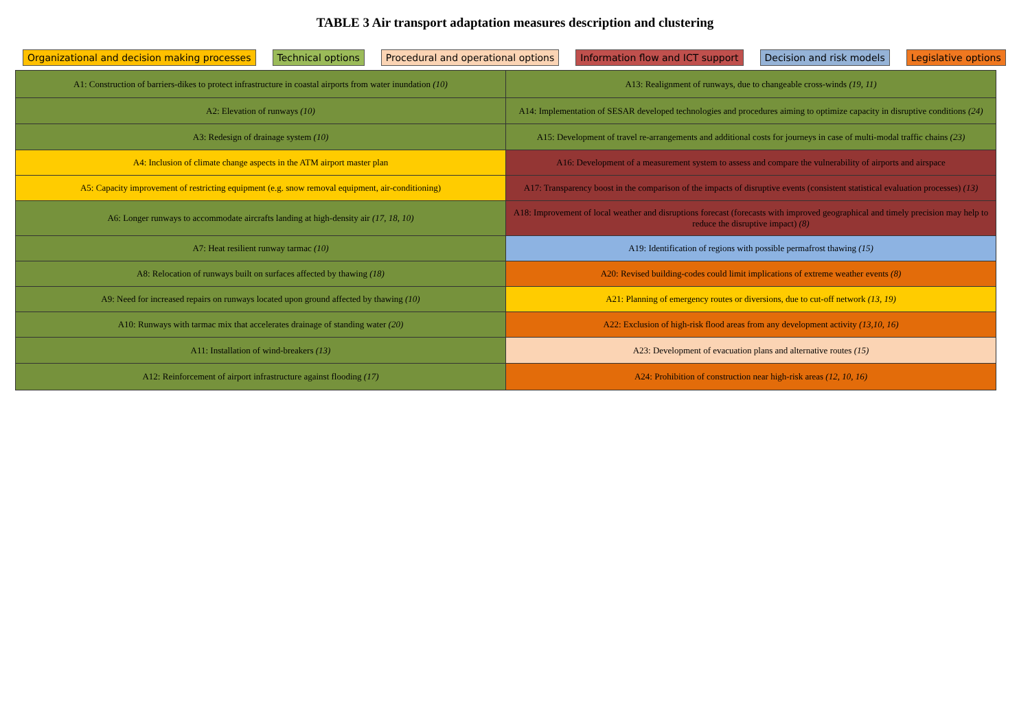TABLE 3 Air transport adaptation measures description and clustering
Organizational and decision making processes Technical options Procedural and operational options Information flow and ICT support Decision and risk models Legislative options
| A1: Construction of barriers-dikes to protect infrastructure in coastal airports from water inundation (10) | A13: Realignment of runways, due to changeable cross-winds (19, 11) |
| A2: Elevation of runways (10) | A14: Implementation of SESAR developed technologies and procedures aiming to optimize capacity in disruptive conditions (24) |
| A3: Redesign of drainage system (10) | A15: Development of travel re-arrangements and additional costs for journeys in case of multi-modal traffic chains (23) |
| A4: Inclusion of climate change aspects in the ATM airport master plan | A16: Development of a measurement system to assess and compare the vulnerability of airports and airspace |
| A5: Capacity improvement of restricting equipment (e.g. snow removal equipment, air-conditioning) | A17: Transparency boost in the comparison of the impacts of disruptive events (consistent statistical evaluation processes) (13) |
| A6: Longer runways to accommodate aircrafts landing at high-density air (17, 18, 10) | A18: Improvement of local weather and disruptions forecast (forecasts with improved geographical and timely precision may help to reduce the disruptive impact) (8) |
| A7: Heat resilient runway tarmac (10) | A19: Identification of regions with possible permafrost thawing (15) |
| A8: Relocation of runways built on surfaces affected by thawing (18) | A20: Revised building-codes could limit implications of extreme weather events (8) |
| A9: Need for increased repairs on runways located upon ground affected by thawing (10) | A21: Planning of emergency routes or diversions, due to cut-off network (13, 19) |
| A10: Runways with tarmac mix that accelerates drainage of standing water (20) | A22: Exclusion of high-risk flood areas from any development activity (13,10, 16) |
| A11: Installation of wind-breakers (13) | A23: Development of evacuation plans and alternative routes (15) |
| A12: Reinforcement of airport infrastructure against flooding (17) | A24: Prohibition of construction near high-risk areas (12, 10, 16) |